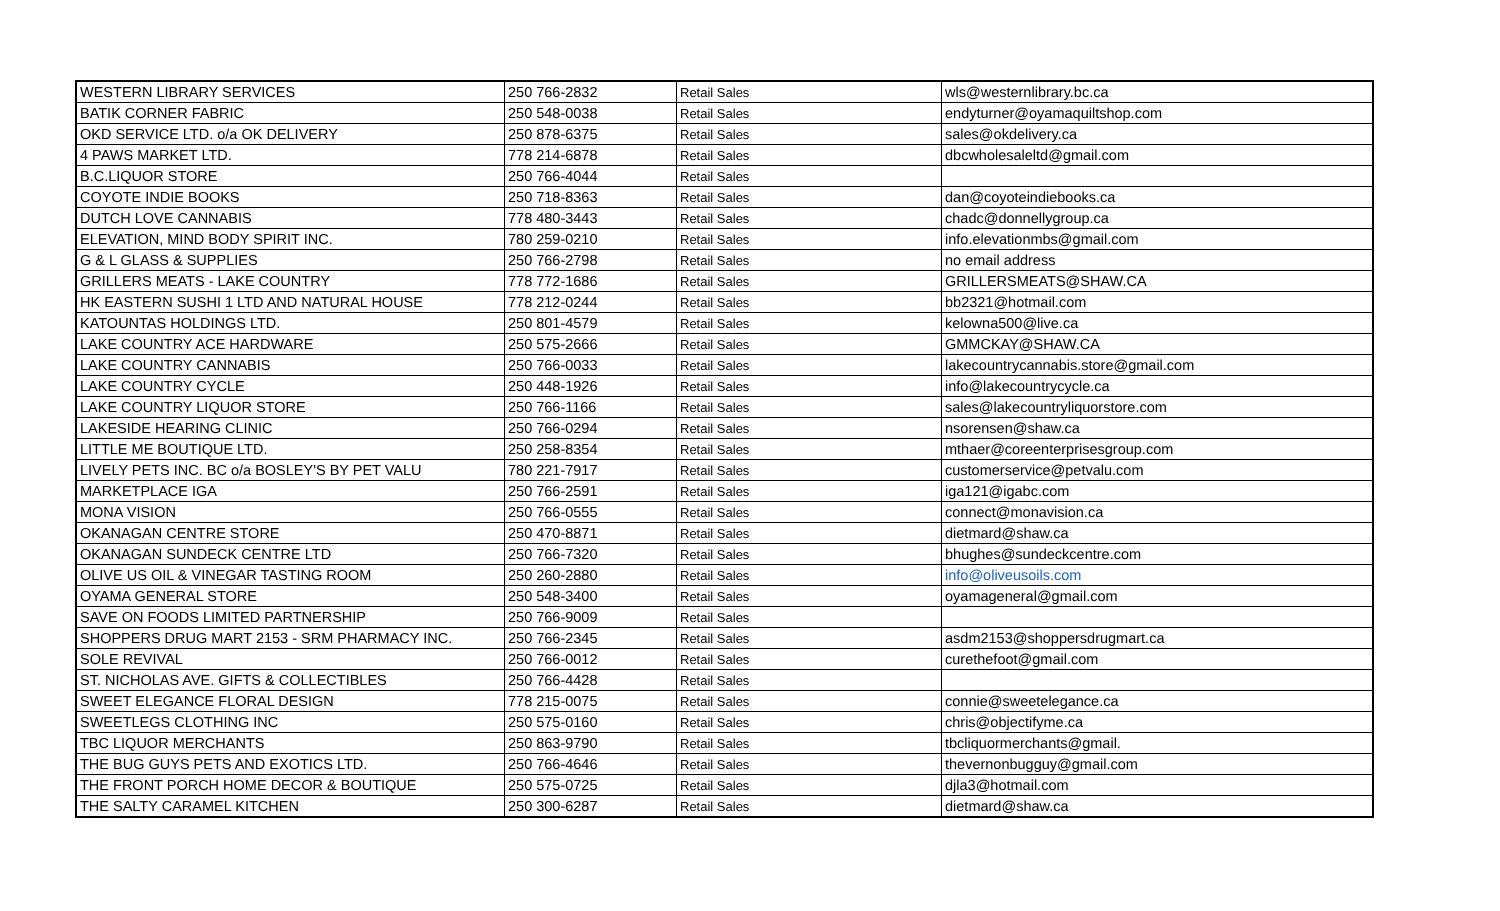| WESTERN LIBRARY SERVICES | 250 766-2832 | Retail Sales | wls@westernlibrary.bc.ca |
| BATIK CORNER FABRIC | 250 548-0038 | Retail Sales | endyturner@oyamaquiltshop.com |
| OKD SERVICE LTD. o/a OK DELIVERY | 250 878-6375 | Retail Sales | sales@okdelivery.ca |
| 4 PAWS MARKET LTD. | 778 214-6878 | Retail Sales | dbcwholesaleltd@gmail.com |
| B.C.LIQUOR STORE | 250 766-4044 | Retail Sales | |
| COYOTE INDIE BOOKS | 250 718-8363 | Retail Sales | dan@coyoteindiebooks.ca |
| DUTCH LOVE CANNABIS | 778 480-3443 | Retail Sales | chadc@donnellygroup.ca |
| ELEVATION, MIND BODY SPIRIT INC. | 780 259-0210 | Retail Sales | info.elevationmbs@gmail.com |
| G & L GLASS & SUPPLIES | 250 766-2798 | Retail Sales | no email address |
| GRILLERS MEATS - LAKE COUNTRY | 778 772-1686 | Retail Sales | GRILLERSMEATS@SHAW.CA |
| HK EASTERN SUSHI 1 LTD AND NATURAL HOUSE | 778 212-0244 | Retail Sales | bb2321@hotmail.com |
| KATOUNTAS HOLDINGS LTD. | 250 801-4579 | Retail Sales | kelowna500@live.ca |
| LAKE COUNTRY ACE HARDWARE | 250 575-2666 | Retail Sales | GMMCKAY@SHAW.CA |
| LAKE COUNTRY CANNABIS | 250 766-0033 | Retail Sales | lakecountrycannabis.store@gmail.com |
| LAKE COUNTRY CYCLE | 250 448-1926 | Retail Sales | info@lakecountrycycle.ca |
| LAKE COUNTRY LIQUOR STORE | 250 766-1166 | Retail Sales | sales@lakecountryliquorstore.com |
| LAKESIDE HEARING CLINIC | 250 766-0294 | Retail Sales | nsorensen@shaw.ca |
| LITTLE ME BOUTIQUE LTD. | 250 258-8354 | Retail Sales | mthaer@coreenterprisesgroup.com |
| LIVELY PETS INC. BC o/a BOSLEY'S BY PET VALU | 780 221-7917 | Retail Sales | customerservice@petvalu.com |
| MARKETPLACE IGA | 250 766-2591 | Retail Sales | iga121@igabc.com |
| MONA VISION | 250 766-0555 | Retail Sales | connect@monavision.ca |
| OKANAGAN CENTRE STORE | 250 470-8871 | Retail Sales | dietmard@shaw.ca |
| OKANAGAN SUNDECK CENTRE LTD | 250 766-7320 | Retail Sales | bhughes@sundeckcentre.com |
| OLIVE US OIL & VINEGAR TASTING ROOM | 250 260-2880 | Retail Sales | info@oliveusoils.com |
| OYAMA GENERAL STORE | 250 548-3400 | Retail Sales | oyamageneral@gmail.com |
| SAVE ON FOODS LIMITED PARTNERSHIP | 250 766-9009 | Retail Sales | |
| SHOPPERS DRUG MART 2153 - SRM PHARMACY INC. | 250 766-2345 | Retail Sales | asdm2153@shoppersdrugmart.ca |
| SOLE REVIVAL | 250 766-0012 | Retail Sales | curethefoot@gmail.com |
| ST. NICHOLAS AVE. GIFTS & COLLECTIBLES | 250 766-4428 | Retail Sales | |
| SWEET ELEGANCE FLORAL DESIGN | 778 215-0075 | Retail Sales | connie@sweetelegance.ca |
| SWEETLEGS CLOTHING INC | 250 575-0160 | Retail Sales | chris@objectifyme.ca |
| TBC LIQUOR MERCHANTS | 250 863-9790 | Retail Sales | tbcliquormerchants@gmail. |
| THE BUG GUYS PETS AND EXOTICS LTD. | 250 766-4646 | Retail Sales | thevernonbugguy@gmail.com |
| THE FRONT PORCH HOME DECOR & BOUTIQUE | 250 575-0725 | Retail Sales | djla3@hotmail.com |
| THE SALTY CARAMEL KITCHEN | 250 300-6287 | Retail Sales | dietmard@shaw.ca |